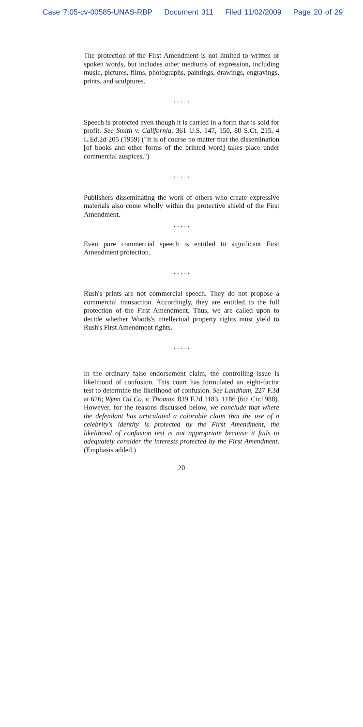Case 7:05-cv-00585-UNAS-RBP Document 311 Filed 11/02/2009 Page 20 of 29
The protection of the First Amendment is not limited to written or spoken words, but includes other mediums of expression, including music, pictures, films, photographs, paintings, drawings, engravings, prints, and sculptures.
. . . . .
Speech is protected even though it is carried in a form that is sold for profit. See Smith v. California, 361 U.S. 147, 150, 80 S.Ct. 215, 4 L.Ed.2d 205 (1959) ("It is of course no matter that the dissemination [of books and other forms of the printed word] takes place under commercial auspices.")
. . . . .
Publishers disseminating the work of others who create expressive materials also come wholly within the protective shield of the First Amendment.
. . . . .
Even pure commercial speech is entitled to significant First Amendment protection.
. . . . .
Rush's prints are not commercial speech. They do not propose a commercial transaction. Accordingly, they are entitled to the full protection of the First Amendment. Thus, we are called upon to decide whether Woods's intellectual property rights must yield to Rush's First Amendment rights.
. . . . .
In the ordinary false endorsement claim, the controlling issue is likelihood of confusion. This court has formulated an eight-factor test to determine the likelihood of confusion. See Landham, 227 F.3d at 626; Wynn Oil Co. v. Thomas, 839 F.2d 1183, 1186 (6th Cir.1988). However, for the reasons discussed below, we conclude that where the defendant has articulated a colorable claim that the use of a celebrity's identity is protected by the First Amendment, the likelihood of confusion test is not appropriate because it fails to adequately consider the interests protected by the First Amendment. (Emphasis added.)
20